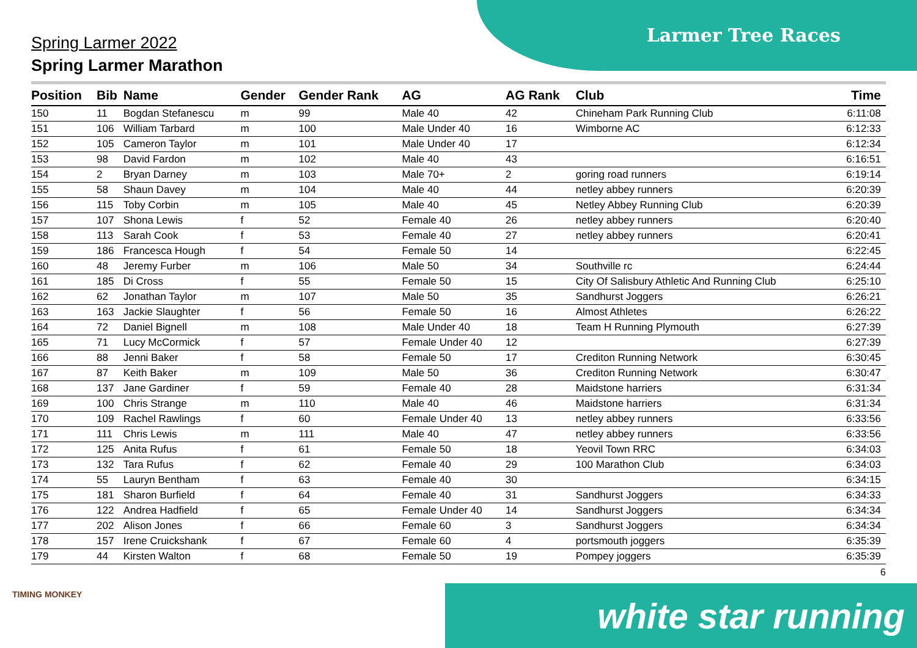Larmer Tree Races
Spring Larmer 2022
Spring Larmer Marathon
| Position | Bib | Name | Gender | Gender Rank | AG | AG Rank | Club | Time |
| --- | --- | --- | --- | --- | --- | --- | --- | --- |
| 150 | 11 | Bogdan Stefanescu | m | 99 | Male 40 | 42 | Chineham Park Running Club | 6:11:08 |
| 151 | 106 | William Tarbard | m | 100 | Male Under 40 | 16 | Wimborne AC | 6:12:33 |
| 152 | 105 | Cameron Taylor | m | 101 | Male Under 40 | 17 | | 6:12:34 |
| 153 | 98 | David Fardon | m | 102 | Male 40 | 43 | | 6:16:51 |
| 154 | 2 | Bryan Darney | m | 103 | Male 70+ | 2 | goring road runners | 6:19:14 |
| 155 | 58 | Shaun Davey | m | 104 | Male 40 | 44 | netley abbey runners | 6:20:39 |
| 156 | 115 | Toby Corbin | m | 105 | Male 40 | 45 | Netley Abbey Running Club | 6:20:39 |
| 157 | 107 | Shona Lewis | f | 52 | Female 40 | 26 | netley abbey runners | 6:20:40 |
| 158 | 113 | Sarah Cook | f | 53 | Female 40 | 27 | netley abbey runners | 6:20:41 |
| 159 | 186 | Francesca Hough | f | 54 | Female 50 | 14 | | 6:22:45 |
| 160 | 48 | Jeremy Furber | m | 106 | Male 50 | 34 | Southville rc | 6:24:44 |
| 161 | 185 | Di Cross | f | 55 | Female 50 | 15 | City Of Salisbury Athletic And Running Club | 6:25:10 |
| 162 | 62 | Jonathan Taylor | m | 107 | Male 50 | 35 | Sandhurst Joggers | 6:26:21 |
| 163 | 163 | Jackie Slaughter | f | 56 | Female 50 | 16 | Almost Athletes | 6:26:22 |
| 164 | 72 | Daniel Bignell | m | 108 | Male Under 40 | 18 | Team H Running Plymouth | 6:27:39 |
| 165 | 71 | Lucy McCormick | f | 57 | Female Under 40 | 12 | | 6:27:39 |
| 166 | 88 | Jenni Baker | f | 58 | Female 50 | 17 | Crediton Running Network | 6:30:45 |
| 167 | 87 | Keith Baker | m | 109 | Male 50 | 36 | Crediton Running Network | 6:30:47 |
| 168 | 137 | Jane Gardiner | f | 59 | Female 40 | 28 | Maidstone harriers | 6:31:34 |
| 169 | 100 | Chris Strange | m | 110 | Male 40 | 46 | Maidstone harriers | 6:31:34 |
| 170 | 109 | Rachel Rawlings | f | 60 | Female Under 40 | 13 | netley abbey runners | 6:33:56 |
| 171 | 111 | Chris Lewis | m | 111 | Male 40 | 47 | netley abbey runners | 6:33:56 |
| 172 | 125 | Anita Rufus | f | 61 | Female 50 | 18 | Yeovil Town RRC | 6:34:03 |
| 173 | 132 | Tara Rufus | f | 62 | Female 40 | 29 | 100 Marathon Club | 6:34:03 |
| 174 | 55 | Lauryn Bentham | f | 63 | Female 40 | 30 | | 6:34:15 |
| 175 | 181 | Sharon Burfield | f | 64 | Female 40 | 31 | Sandhurst Joggers | 6:34:33 |
| 176 | 122 | Andrea Hadfield | f | 65 | Female Under 40 | 14 | Sandhurst Joggers | 6:34:34 |
| 177 | 202 | Alison Jones | f | 66 | Female 60 | 3 | Sandhurst Joggers | 6:34:34 |
| 178 | 157 | Irene Cruickshank | f | 67 | Female 60 | 4 | portsmouth joggers | 6:35:39 |
| 179 | 44 | Kirsten Walton | f | 68 | Female 50 | 19 | Pompey joggers | 6:35:39 |
6
TIMING MONKEY white star running